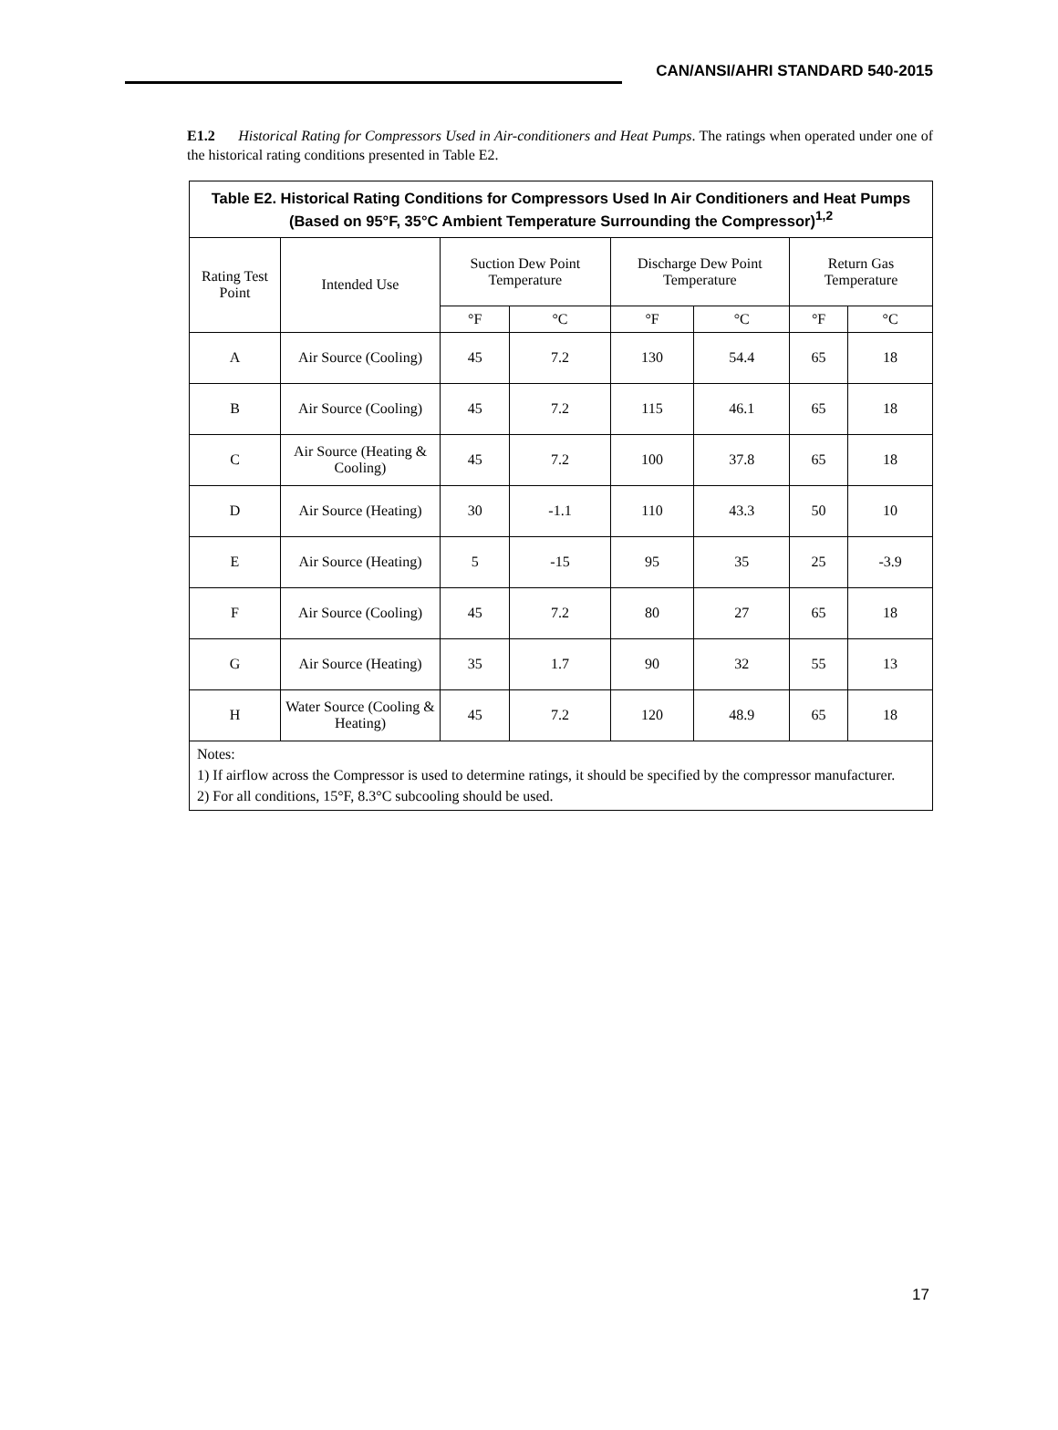CAN/ANSI/AHRI STANDARD 540-2015
E1.2 Historical Rating for Compressors Used in Air-conditioners and Heat Pumps. The ratings when operated under one of the historical rating conditions presented in Table E2.
| Table E2. Historical Rating Conditions for Compressors Used In Air Conditioners and Heat Pumps (Based on 95°F, 35°C Ambient Temperature Surrounding the Compressor)<sup>1,2</sup> | | | | | | | |
| --- | --- | --- | --- | --- | --- | --- | --- |
| Rating Test Point | Intended Use | Suction Dew Point Temperature | | Discharge Dew Point Temperature | | Return Gas Temperature | |
| | | °F | °C | °F | °C | °F | °C |
| A | Air Source (Cooling) | 45 | 7.2 | 130 | 54.4 | 65 | 18 |
| B | Air Source (Cooling) | 45 | 7.2 | 115 | 46.1 | 65 | 18 |
| C | Air Source (Heating & Cooling) | 45 | 7.2 | 100 | 37.8 | 65 | 18 |
| D | Air Source (Heating) | 30 | -1.1 | 110 | 43.3 | 50 | 10 |
| E | Air Source (Heating) | 5 | -15 | 95 | 35 | 25 | -3.9 |
| F | Air Source (Cooling) | 45 | 7.2 | 80 | 27 | 65 | 18 |
| G | Air Source (Heating) | 35 | 1.7 | 90 | 32 | 55 | 13 |
| H | Water Source (Cooling & Heating) | 45 | 7.2 | 120 | 48.9 | 65 | 18 |
| Notes: 1) If airflow across the Compressor is used to determine ratings, it should be specified by the compressor manufacturer. 2) For all conditions, 15°F, 8.3°C subcooling should be used. | | | | | | | |
17